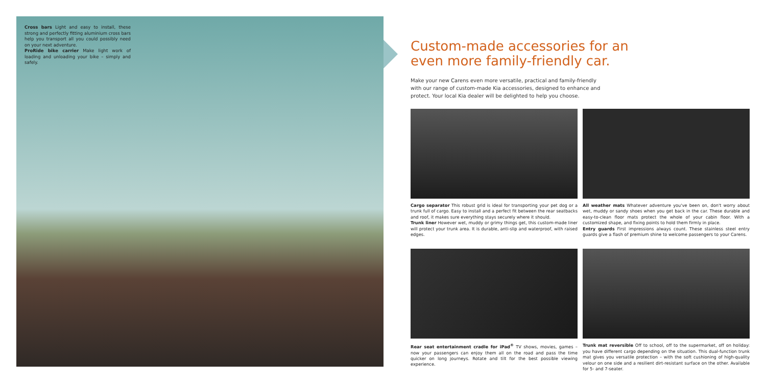Cross bars Light and easy to install, these strong and perfectly fitting aluminium cross bars help you transport all you could possibly need on your next adventure.
ProRide bike carrier Make light work of loading and unloading your bike – simply and safely.
Custom-made accessories for an
even more family-friendly car.
Make your new Carens even more versatile, practical and family-friendly with our range of custom-made Kia accessories, designed to enhance and protect. Your local Kia dealer will be delighted to help you choose.
Cargo separator This robust grid is ideal for transporting your pet dog or a trunk full of cargo. Easy to install and a perfect fit between the rear seatbacks and roof, it makes sure everything stays securely where it should.
Trunk liner However wet, muddy or grimy things get, this custom-made liner will protect your trunk area. It is durable, anti-slip and waterproof, with raised edges.
All weather mats Whatever adventure you've been on, don't worry about wet, muddy or sandy shoes when you get back in the car. These durable and easy-to-clean floor mats protect the whole of your cabin floor. With a customized shape, and fixing points to hold them firmly in place.
Entry guards First impressions always count. These stainless steel entry guards give a flash of premium shine to welcome passengers to your Carens.
Rear seat entertainment cradle for iPad<sup>®</sup> TV shows, movies, games – now your passengers can enjoy them all on the road and pass the time quicker on long journeys. Rotate and tilt for the best possible viewing experience.
Trunk mat reversible Off to school, off to the supermarket, off on holiday: you have different cargo depending on the situation. This dual-function trunk mat gives you versatile protection – with the soft cushioning of high-quality velour on one side and a resilient dirt-resistant surface on the other. Available for 5- and 7-seater.